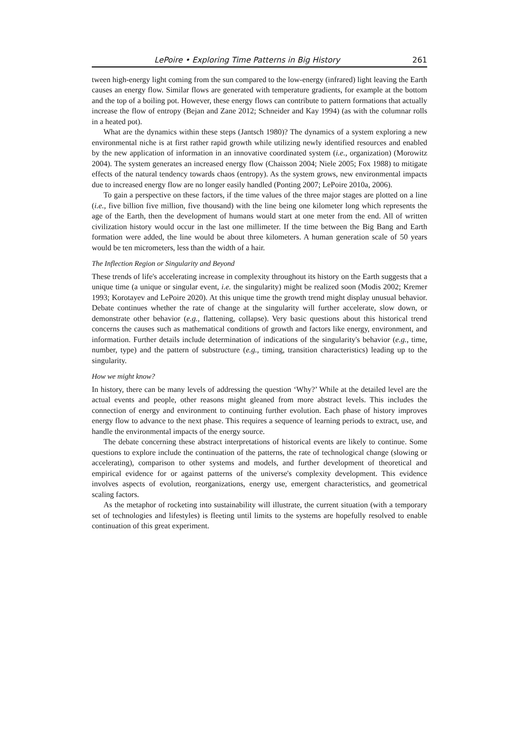LePoire • Exploring Time Patterns in Big History 261
tween high-energy light coming from the sun compared to the low-energy (infrared) light leaving the Earth causes an energy flow. Similar flows are generated with temperature gradients, for example at the bottom and the top of a boiling pot. However, these energy flows can contribute to pattern formations that actually increase the flow of entropy (Bejan and Zane 2012; Schneider and Kay 1994) (as with the columnar rolls in a heated pot).
What are the dynamics within these steps (Jantsch 1980)? The dynamics of a system exploring a new environmental niche is at first rather rapid growth while utilizing newly identified resources and enabled by the new application of information in an innovative coordinated system (i.e., organization) (Morowitz 2004). The system generates an increased energy flow (Chaisson 2004; Niele 2005; Fox 1988) to mitigate effects of the natural tendency towards chaos (entropy). As the system grows, new environmental impacts due to increased energy flow are no longer easily handled (Ponting 2007; LePoire 2010a, 2006).
To gain a perspective on these factors, if the time values of the three major stages are plotted on a line (i.e., five billion five million, five thousand) with the line being one kilometer long which represents the age of the Earth, then the development of humans would start at one meter from the end. All of written civilization history would occur in the last one millimeter. If the time between the Big Bang and Earth formation were added, the line would be about three kilometers. A human generation scale of 50 years would be ten micrometers, less than the width of a hair.
The Inflection Region or Singularity and Beyond
These trends of life's accelerating increase in complexity throughout its history on the Earth suggests that a unique time (a unique or singular event, i.e. the singularity) might be realized soon (Modis 2002; Kremer 1993; Korotayev and LePoire 2020). At this unique time the growth trend might display unusual behavior. Debate continues whether the rate of change at the singularity will further accelerate, slow down, or demonstrate other behavior (e.g., flattening, collapse). Very basic questions about this historical trend concerns the causes such as mathematical conditions of growth and factors like energy, environment, and information. Further details include determination of indications of the singularity's behavior (e.g., time, number, type) and the pattern of substructure (e.g., timing, transition characteristics) leading up to the singularity.
How we might know?
In history, there can be many levels of addressing the question ‘Why?’ While at the detailed level are the actual events and people, other reasons might gleaned from more abstract levels. This includes the connection of energy and environment to continuing further evolution. Each phase of history improves energy flow to advance to the next phase. This requires a sequence of learning periods to extract, use, and handle the environmental impacts of the energy source.
The debate concerning these abstract interpretations of historical events are likely to continue. Some questions to explore include the continuation of the patterns, the rate of technological change (slowing or accelerating), comparison to other systems and models, and further development of theoretical and empirical evidence for or against patterns of the universe's complexity development. This evidence involves aspects of evolution, reorganizations, energy use, emergent characteristics, and geometrical scaling factors.
As the metaphor of rocketing into sustainability will illustrate, the current situation (with a temporary set of technologies and lifestyles) is fleeting until limits to the systems are hopefully resolved to enable continuation of this great experiment.